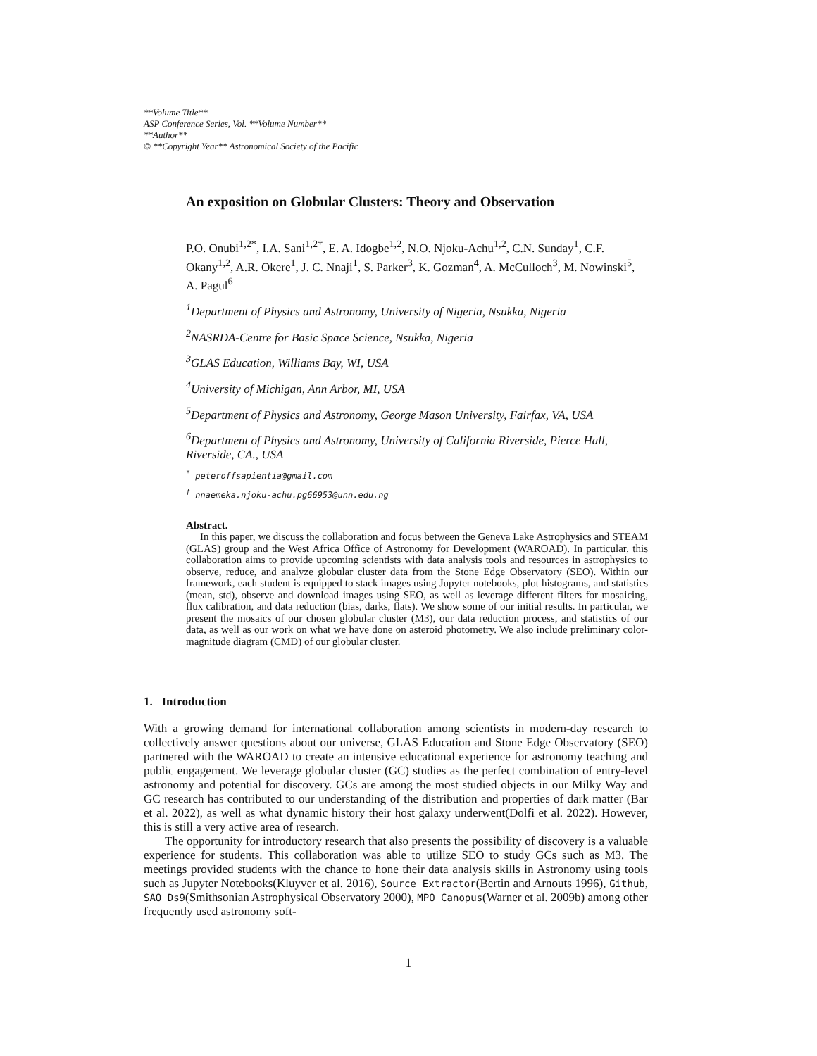**Volume Title**
ASP Conference Series, Vol. **Volume Number**
**Author**
© **Copyright Year** Astronomical Society of the Pacific
An exposition on Globular Clusters: Theory and Observation
P.O. Onubi<sup>1,2*</sup>, I.A. Sani<sup>1,2†</sup>, E. A. Idogbe<sup>1,2</sup>, N.O. Njoku-Achu<sup>1,2</sup>, C.N. Sunday<sup>1</sup>, C.F. Okany<sup>1,2</sup>, A.R. Okere<sup>1</sup>, J. C. Nnaji<sup>1</sup>, S. Parker<sup>3</sup>, K. Gozman<sup>4</sup>, A. McCulloch<sup>3</sup>, M. Nowinski<sup>5</sup>, A. Pagul<sup>6</sup>
<sup>1</sup> Department of Physics and Astronomy, University of Nigeria, Nsukka, Nigeria
<sup>2</sup> NASRDA-Centre for Basic Space Science, Nsukka, Nigeria
<sup>3</sup> GLAS Education, Williams Bay, WI, USA
<sup>4</sup> University of Michigan, Ann Arbor, MI, USA
<sup>5</sup> Department of Physics and Astronomy, George Mason University, Fairfax, VA, USA
<sup>6</sup> Department of Physics and Astronomy, University of California Riverside, Pierce Hall, Riverside, CA., USA
<sup>*</sup> peteroffsapientia@gmail.com
<sup>†</sup> nnaemeka.njoku-achu.pg66953@unn.edu.ng
Abstract.
In this paper, we discuss the collaboration and focus between the Geneva Lake Astrophysics and STEAM (GLAS) group and the West Africa Office of Astronomy for Development (WAROAD). In particular, this collaboration aims to provide upcoming scientists with data analysis tools and resources in astrophysics to observe, reduce, and analyze globular cluster data from the Stone Edge Observatory (SEO). Within our framework, each student is equipped to stack images using Jupyter notebooks, plot histograms, and statistics (mean, std), observe and download images using SEO, as well as leverage different filters for mosaicing, flux calibration, and data reduction (bias, darks, flats). We show some of our initial results. In particular, we present the mosaics of our chosen globular cluster (M3), our data reduction process, and statistics of our data, as well as our work on what we have done on asteroid photometry. We also include preliminary color-magnitude diagram (CMD) of our globular cluster.
1. Introduction
With a growing demand for international collaboration among scientists in modern-day research to collectively answer questions about our universe, GLAS Education and Stone Edge Observatory (SEO) partnered with the WAROAD to create an intensive educational experience for astronomy teaching and public engagement. We leverage globular cluster (GC) studies as the perfect combination of entry-level astronomy and potential for discovery. GCs are among the most studied objects in our Milky Way and GC research has contributed to our understanding of the distribution and properties of dark matter (Bar et al. 2022), as well as what dynamic history their host galaxy underwent(Dolfi et al. 2022). However, this is still a very active area of research.
The opportunity for introductory research that also presents the possibility of discovery is a valuable experience for students. This collaboration was able to utilize SEO to study GCs such as M3. The meetings provided students with the chance to hone their data analysis skills in Astronomy using tools such as Jupyter Notebooks(Kluyver et al. 2016), Source Extractor(Bertin and Arnouts 1996), Github, SAO Ds9(Smithsonian Astrophysical Observatory 2000), MPO Canopus(Warner et al. 2009b) among other frequently used astronomy soft-
1